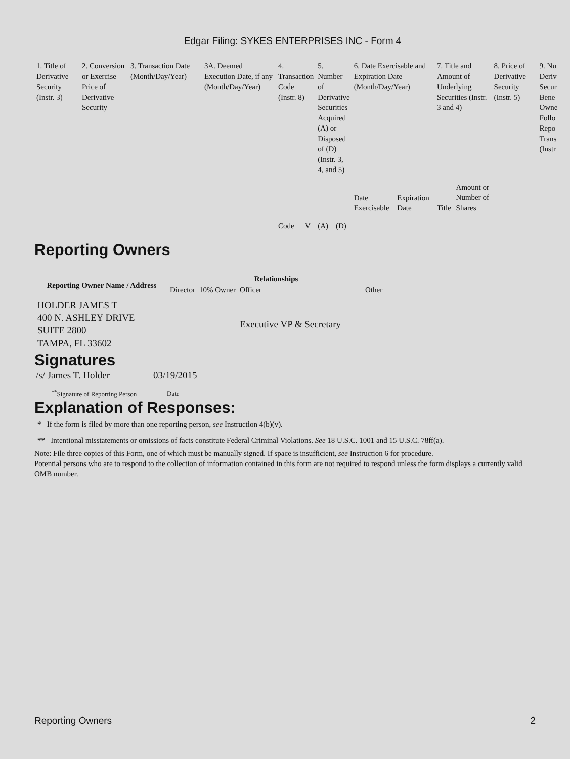Edgar Filing: SYKES ENTERPRISES INC - Form 4
| 1. Title of Derivative Security (Instr. 3) | 2. Conversion or Exercise Price of Derivative Security | 3. Transaction Date (Month/Day/Year) | 3A. Deemed Execution Date, if any (Month/Day/Year) | 4. Transaction Code (Instr. 8) | | 5. Number of Derivative Securities Acquired (A) or Disposed of (D) (Instr. 3, 4, and 5) | | 6. Date Exercisable and Expiration Date (Month/Day/Year) | | 7. Title and Amount of Underlying Securities (Instr. 3 and 4) | | 8. Price of Derivative Security (Instr. 5) | 9. Nu Deriv Secur Bene Owne Follo Repo Trans (Instr |
| | | | | Code | V | (A) | (D) | Date Exercisable | Expiration Date | Title | Amount or Number of Shares | | |
Reporting Owners
| Reporting Owner Name / Address | Relationships | | | |
| --- | --- | --- | --- | --- |
| | Director | 10% Owner | Officer | Other |
| HOLDER JAMES T 400 N. ASHLEY DRIVE SUITE 2800 TAMPA, FL 33602 | | | Executive VP & Secretary | |
Signatures
| /s/ James T. Holder | 03/19/2015 |
| <sup>**</sup> Signature of Reporting Person | Date |
Explanation of Responses:
* If the form is filed by more than one reporting person, see Instruction 4(b)(v).
** Intentional misstatements or omissions of facts constitute Federal Criminal Violations. See 18 U.S.C. 1001 and 15 U.S.C. 78ff(a).
Note: File three copies of this Form, one of which must be manually signed. If space is insufficient, see Instruction 6 for procedure.
Potential persons who are to respond to the collection of information contained in this form are not required to respond unless the form displays a currently valid OMB number.
Reporting Owners 2